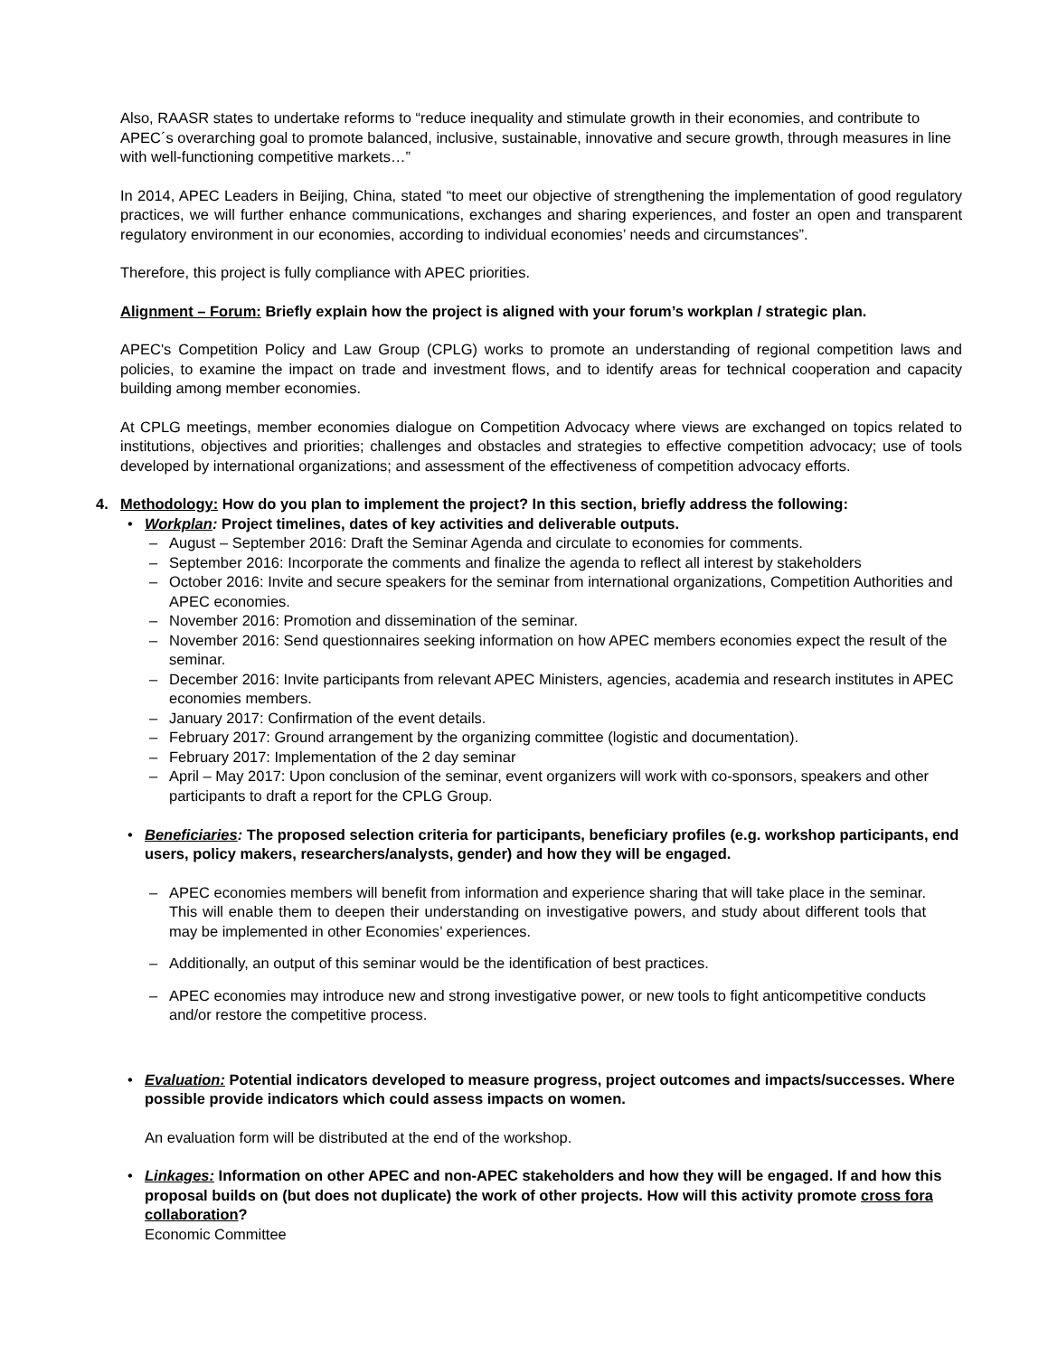Also, RAASR states to undertake reforms to “reduce inequality and stimulate growth in their economies, and contribute to APEC´s overarching goal to promote balanced, inclusive, sustainable, innovative and secure growth, through measures in line with well-functioning competitive markets…”
In 2014, APEC Leaders in Beijing, China, stated “to meet our objective of strengthening the implementation of good regulatory practices, we will further enhance communications, exchanges and sharing experiences, and foster an open and transparent regulatory environment in our economies, according to individual economies’ needs and circumstances”.
Therefore, this project is fully compliance with APEC priorities.
Alignment – Forum: Briefly explain how the project is aligned with your forum’s workplan / strategic plan.
APEC's Competition Policy and Law Group (CPLG) works to promote an understanding of regional competition laws and policies, to examine the impact on trade and investment flows, and to identify areas for technical cooperation and capacity building among member economies.
At CPLG meetings, member economies dialogue on Competition Advocacy where views are exchanged on topics related to institutions, objectives and priorities; challenges and obstacles and strategies to effective competition advocacy; use of tools developed by international organizations; and assessment of the effectiveness of competition advocacy efforts.
4. Methodology: How do you plan to implement the project? In this section, briefly address the following:
• Workplan: Project timelines, dates of key activities and deliverable outputs.
– August – September 2016: Draft the Seminar Agenda and circulate to economies for comments.
– September 2016: Incorporate the comments and finalize the agenda to reflect all interest by stakeholders
– October 2016: Invite and secure speakers for the seminar from international organizations, Competition Authorities and APEC economies.
– November 2016: Promotion and dissemination of the seminar.
– November 2016: Send questionnaires seeking information on how APEC members economies expect the result of the seminar.
– December 2016: Invite participants from relevant APEC Ministers, agencies, academia and research institutes in APEC economies members.
– January 2017: Confirmation of the event details.
– February 2017: Ground arrangement by the organizing committee (logistic and documentation).
– February 2017: Implementation of the 2 day seminar
– April – May 2017: Upon conclusion of the seminar, event organizers will work with co-sponsors, speakers and other participants to draft a report for the CPLG Group.
•
Beneficiaries: The proposed selection criteria for participants, beneficiary profiles (e.g. workshop participants, end users, policy makers, researchers/analysts, gender) and how they will be engaged.
– APEC economies members will benefit from information and experience sharing that will take place in the seminar. This will enable them to deepen their understanding on investigative powers, and study about different tools that may be implemented in other Economies’ experiences.
– Additionally, an output of this seminar would be the identification of best practices.
– APEC economies may introduce new and strong investigative power, or new tools to fight anticompetitive conducts and/or restore the competitive process.
•
Evaluation: Potential indicators developed to measure progress, project outcomes and impacts/successes. Where possible provide indicators which could assess impacts on women.
An evaluation form will be distributed at the end of the workshop.
• Linkages: Information on other APEC and non-APEC stakeholders and how they will be engaged. If and how this proposal builds on (but does not duplicate) the work of other projects. How will this activity promote cross fora collaboration?
Economic Committee